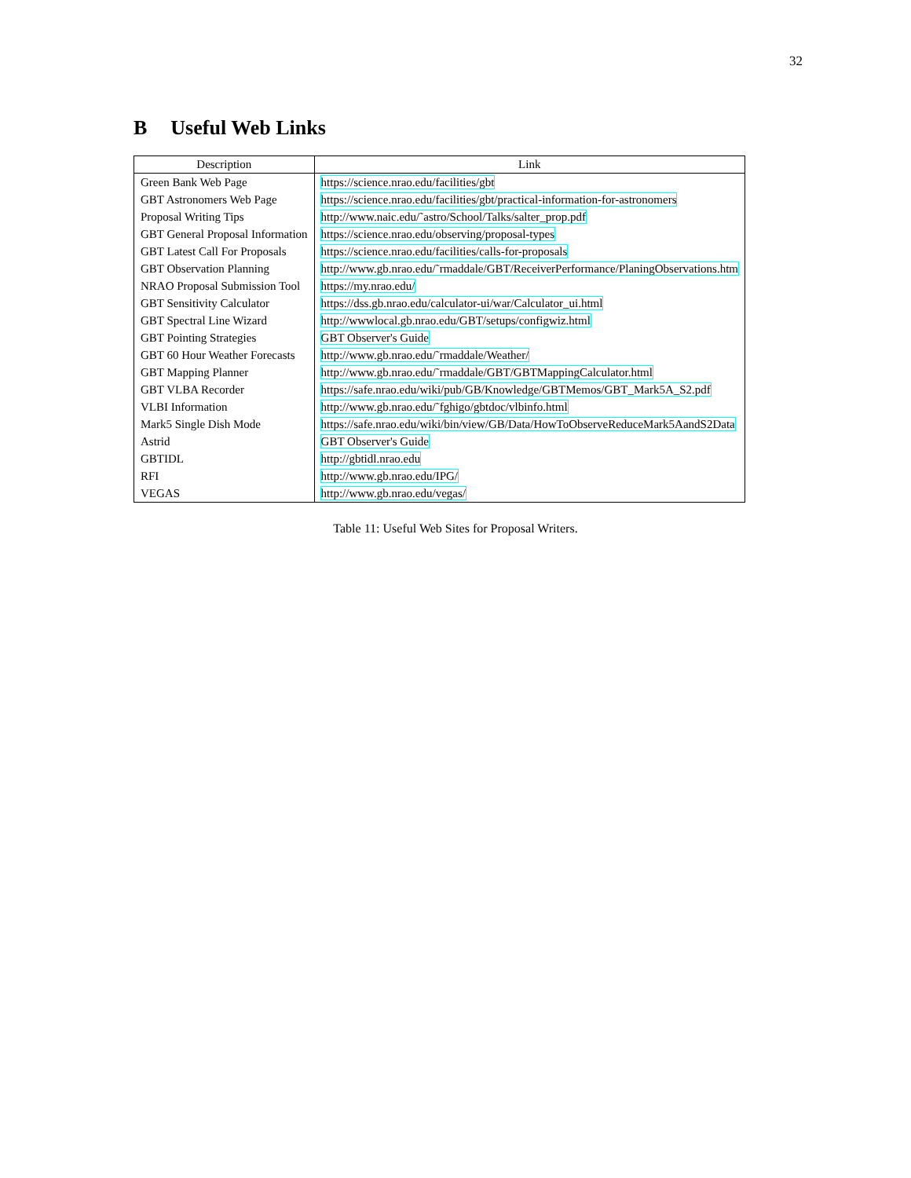32
B Useful Web Links
| Description | Link |
| --- | --- |
| Green Bank Web Page | https://science.nrao.edu/facilities/gbt |
| GBT Astronomers Web Page | https://science.nrao.edu/facilities/gbt/practical-information-for-astronomers |
| Proposal Writing Tips | http://www.naic.edu/˜astro/School/Talks/salter_prop.pdf |
| GBT General Proposal Information | https://science.nrao.edu/observing/proposal-types |
| GBT Latest Call For Proposals | https://science.nrao.edu/facilities/calls-for-proposals |
| GBT Observation Planning | http://www.gb.nrao.edu/˜rmaddale/GBT/ReceiverPerformance/PlaningObservations.htm |
| NRAO Proposal Submission Tool | https://my.nrao.edu/ |
| GBT Sensitivity Calculator | https://dss.gb.nrao.edu/calculator-ui/war/Calculator_ui.html |
| GBT Spectral Line Wizard | http://wwwlocal.gb.nrao.edu/GBT/setups/configwiz.html |
| GBT Pointing Strategies | GBT Observer's Guide |
| GBT 60 Hour Weather Forecasts | http://www.gb.nrao.edu/˜rmaddale/Weather/ |
| GBT Mapping Planner | http://www.gb.nrao.edu/˜rmaddale/GBT/GBTMappingCalculator.html |
| GBT VLBA Recorder | https://safe.nrao.edu/wiki/pub/GB/Knowledge/GBTMemos/GBT_Mark5A_S2.pdf |
| VLBI Information | http://www.gb.nrao.edu/˜fghigo/gbtdoc/vlbinfo.html |
| Mark5 Single Dish Mode | https://safe.nrao.edu/wiki/bin/view/GB/Data/HowToObserveReduceMark5AandS2Data |
| Astrid | GBT Observer's Guide |
| GBTIDL | http://gbtidl.nrao.edu |
| RFI | http://www.gb.nrao.edu/IPG/ |
| VEGAS | http://www.gb.nrao.edu/vegas/ |
Table 11: Useful Web Sites for Proposal Writers.